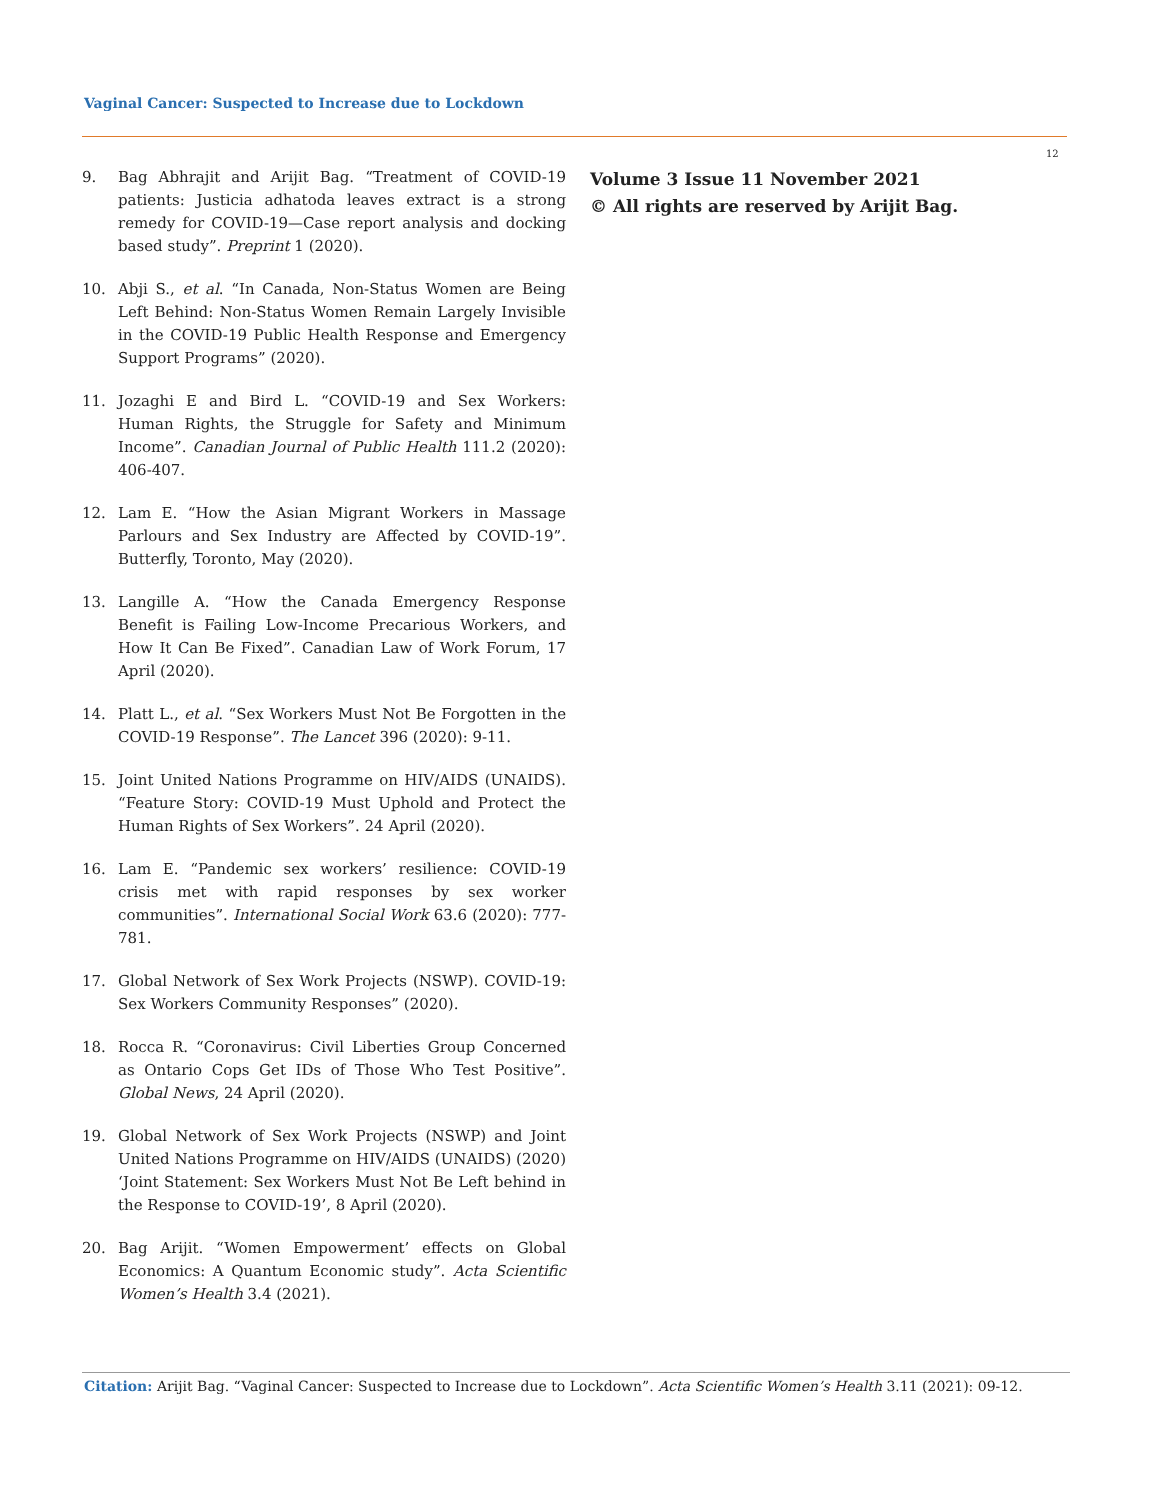Vaginal Cancer: Suspected to Increase due to Lockdown
12
9. Bag Abhrajit and Arijit Bag. “Treatment of COVID-19 patients: Justicia adhatoda leaves extract is a strong remedy for COVID-19—Case report analysis and docking based study”. Preprint 1 (2020).
10. Abji S., et al. “In Canada, Non-Status Women are Being Left Behind: Non-Status Women Remain Largely Invisible in the COVID-19 Public Health Response and Emergency Support Programs” (2020).
11. Jozaghi E and Bird L. “COVID-19 and Sex Workers: Human Rights, the Struggle for Safety and Minimum Income”. Canadian Journal of Public Health 111.2 (2020): 406-407.
12. Lam E. “How the Asian Migrant Workers in Massage Parlours and Sex Industry are Affected by COVID-19”. Butterfly, Toronto, May (2020).
13. Langille A. “How the Canada Emergency Response Benefit is Failing Low-Income Precarious Workers, and How It Can Be Fixed”. Canadian Law of Work Forum, 17 April (2020).
14. Platt L., et al. “Sex Workers Must Not Be Forgotten in the COVID-19 Response”. The Lancet 396 (2020): 9-11.
15. Joint United Nations Programme on HIV/AIDS (UNAIDS). “Feature Story: COVID-19 Must Uphold and Protect the Human Rights of Sex Workers”. 24 April (2020).
16. Lam E. “Pandemic sex workers’ resilience: COVID-19 crisis met with rapid responses by sex worker communities”. International Social Work 63.6 (2020): 777-781.
17. Global Network of Sex Work Projects (NSWP). COVID-19: Sex Workers Community Responses” (2020).
18. Rocca R. “Coronavirus: Civil Liberties Group Concerned as Ontario Cops Get IDs of Those Who Test Positive”. Global News, 24 April (2020).
19. Global Network of Sex Work Projects (NSWP) and Joint United Nations Programme on HIV/AIDS (UNAIDS) (2020) ‘Joint Statement: Sex Workers Must Not Be Left behind in the Response to COVID-19’, 8 April (2020).
20. Bag Arijit. “Women Empowerment’ effects on Global Economics: A Quantum Economic study”. Acta Scientific Women’s Health 3.4 (2021).
Volume 3 Issue 11 November 2021
© All rights are reserved by Arijit Bag.
Citation: Arijit Bag. “Vaginal Cancer: Suspected to Increase due to Lockdown”. Acta Scientific Women’s Health 3.11 (2021): 09-12.